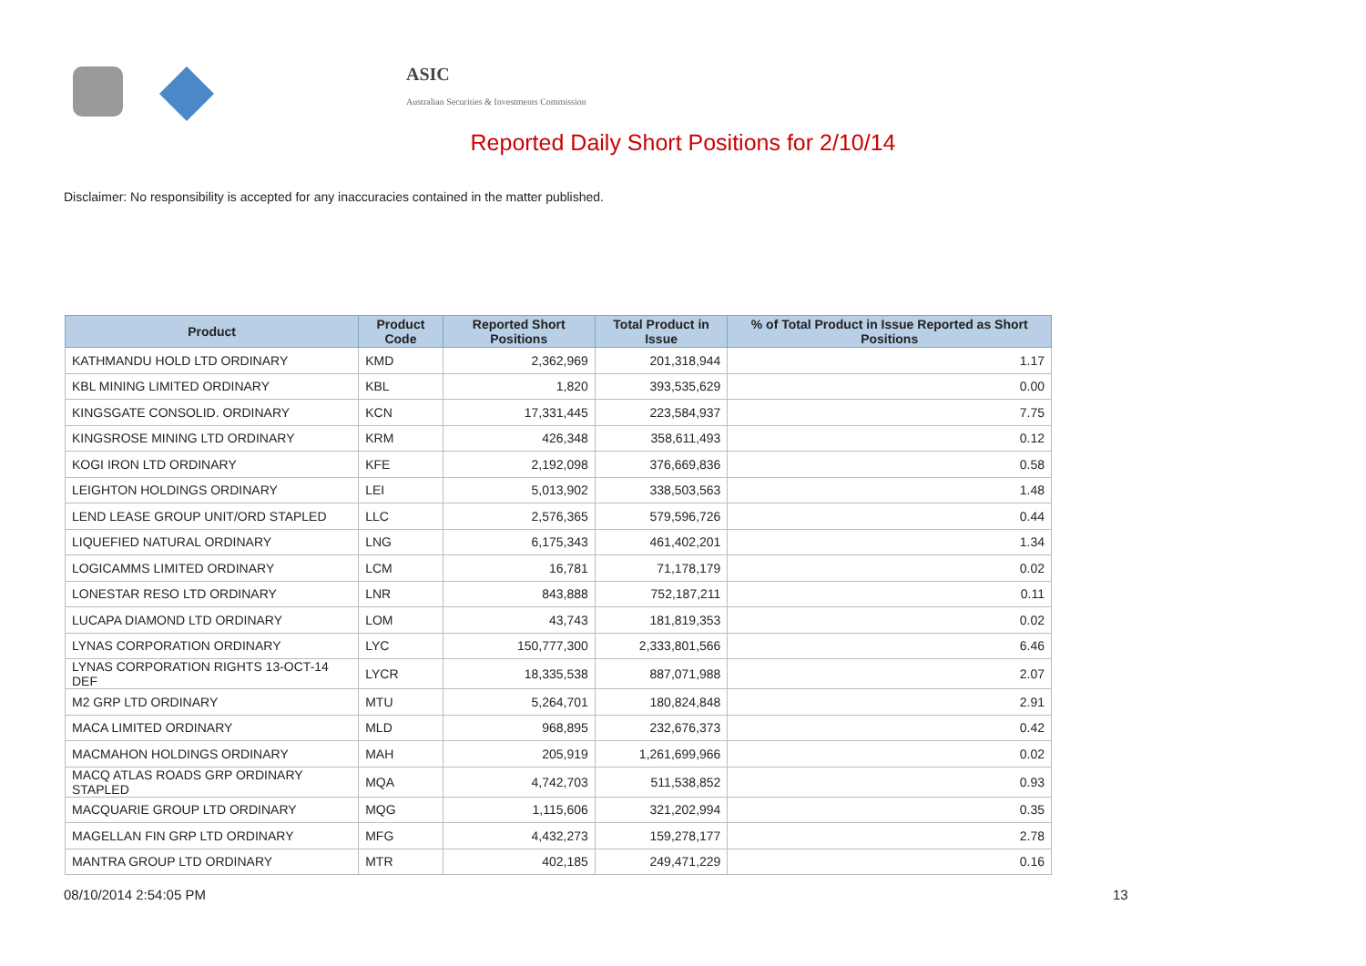ASIC
Australian Securities & Investments Commission
Reported Daily Short Positions for 2/10/14
Disclaimer: No responsibility is accepted for any inaccuracies contained in the matter published.
| Product | Product Code | Reported Short Positions | Total Product in Issue | % of Total Product in Issue Reported as Short Positions |
| --- | --- | --- | --- | --- |
| KATHMANDU HOLD LTD ORDINARY | KMD | 2,362,969 | 201,318,944 | 1.17 |
| KBL MINING LIMITED ORDINARY | KBL | 1,820 | 393,535,629 | 0.00 |
| KINGSGATE CONSOLID. ORDINARY | KCN | 17,331,445 | 223,584,937 | 7.75 |
| KINGSROSE MINING LTD ORDINARY | KRM | 426,348 | 358,611,493 | 0.12 |
| KOGI IRON LTD ORDINARY | KFE | 2,192,098 | 376,669,836 | 0.58 |
| LEIGHTON HOLDINGS ORDINARY | LEI | 5,013,902 | 338,503,563 | 1.48 |
| LEND LEASE GROUP UNIT/ORD STAPLED | LLC | 2,576,365 | 579,596,726 | 0.44 |
| LIQUEFIED NATURAL ORDINARY | LNG | 6,175,343 | 461,402,201 | 1.34 |
| LOGICAMMS LIMITED ORDINARY | LCM | 16,781 | 71,178,179 | 0.02 |
| LONESTAR RESO LTD ORDINARY | LNR | 843,888 | 752,187,211 | 0.11 |
| LUCAPA DIAMOND LTD ORDINARY | LOM | 43,743 | 181,819,353 | 0.02 |
| LYNAS CORPORATION ORDINARY | LYC | 150,777,300 | 2,333,801,566 | 6.46 |
| LYNAS CORPORATION RIGHTS 13-OCT-14 DEF | LYCR | 18,335,538 | 887,071,988 | 2.07 |
| M2 GRP LTD ORDINARY | MTU | 5,264,701 | 180,824,848 | 2.91 |
| MACA LIMITED ORDINARY | MLD | 968,895 | 232,676,373 | 0.42 |
| MACMAHON HOLDINGS ORDINARY | MAH | 205,919 | 1,261,699,966 | 0.02 |
| MACQ ATLAS ROADS GRP ORDINARY STAPLED | MQA | 4,742,703 | 511,538,852 | 0.93 |
| MACQUARIE GROUP LTD ORDINARY | MQG | 1,115,606 | 321,202,994 | 0.35 |
| MAGELLAN FIN GRP LTD ORDINARY | MFG | 4,432,273 | 159,278,177 | 2.78 |
| MANTRA GROUP LTD ORDINARY | MTR | 402,185 | 249,471,229 | 0.16 |
08/10/2014 2:54:05 PM 13